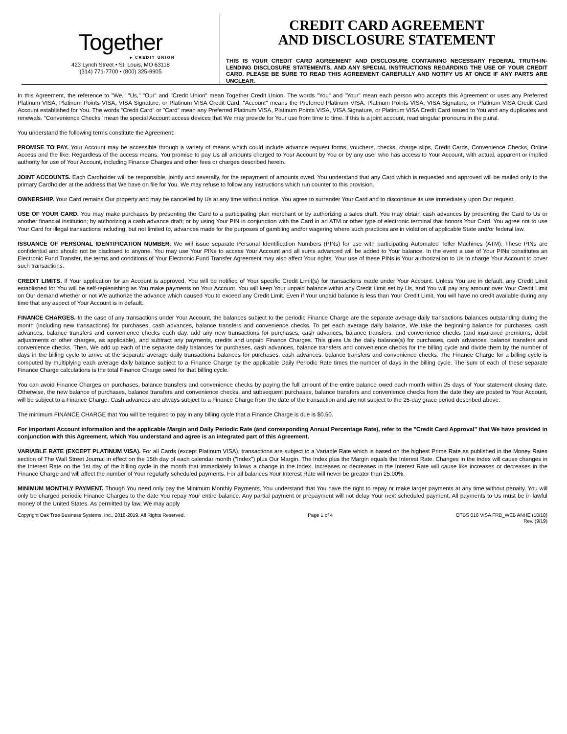Together
▸ CREDIT UNION
423 Lynch Street • St. Louis, MO 63118
(314) 771-7700 • (800) 325-9905
CREDIT CARD AGREEMENT
AND DISCLOSURE STATEMENT
THIS IS YOUR CREDIT CARD AGREEMENT AND DISCLOSURE CONTAINING NECESSARY FEDERAL TRUTH-IN-LENDING DISCLOSURE STATEMENTS, AND ANY SPECIAL INSTRUCTIONS REGARDING THE USE OF YOUR CREDIT CARD. PLEASE BE SURE TO READ THIS AGREEMENT CAREFULLY AND NOTIFY US AT ONCE IF ANY PARTS ARE UNCLEAR.
In this Agreement, the reference to "We," "Us," "Our" and "Credit Union" mean Together Credit Union. The words "You" and "Your" mean each person who accepts this Agreement or uses any Preferred Platinum VISA, Platinum Points VISA, VISA Signature, or Platinum VISA Credit Card. "Account" means the Preferred Platinum VISA, Platinum Points VISA, VISA Signature, or Platinum VISA Credit Card Account established for You. The words "Credit Card" or "Card" mean any Preferred Platinum VISA, Platinum Points VISA, VISA Signature, or Platinum VISA Credit Card issued to You and any duplicates and renewals. "Convenience Checks" mean the special Account access devices that We may provide for Your use from time to time. If this is a joint account, read singular pronouns in the plural.
You understand the following terms constitute the Agreement:
PROMISE TO PAY. Your Account may be accessible through a variety of means which could include advance request forms, vouchers, checks, charge slips, Credit Cards, Convenience Checks, Online Access and the like. Regardless of the access means, You promise to pay Us all amounts charged to Your Account by You or by any user who has access to Your Account, with actual, apparent or implied authority for use of Your Account, including Finance Charges and other fees or charges described herein.
JOINT ACCOUNTS. Each Cardholder will be responsible, jointly and severally, for the repayment of amounts owed. You understand that any Card which is requested and approved will be mailed only to the primary Cardholder at the address that We have on file for You. We may refuse to follow any instructions which run counter to this provision.
OWNERSHIP. Your Card remains Our property and may be cancelled by Us at any time without notice. You agree to surrender Your Card and to discontinue its use immediately upon Our request.
USE OF YOUR CARD. You may make purchases by presenting the Card to a participating plan merchant or by authorizing a sales draft. You may obtain cash advances by presenting the Card to Us or another financial institution; by authorizing a cash advance draft; or by using Your PIN in conjunction with the Card in an ATM or other type of electronic terminal that honors Your Card. You agree not to use Your Card for illegal transactions including, but not limited to, advances made for the purposes of gambling and/or wagering where such practices are in violation of applicable State and/or federal law.
ISSUANCE OF PERSONAL IDENTIFICATION NUMBER. We will issue separate Personal Identification Numbers (PINs) for use with participating Automated Teller Machines (ATM). These PINs are confidential and should not be disclosed to anyone. You may use Your PINs to access Your Account and all sums advanced will be added to Your balance. In the event a use of Your PINs constitutes an Electronic Fund Transfer, the terms and conditions of Your Electronic Fund Transfer Agreement may also affect Your rights. Your use of these PINs is Your authorization to Us to charge Your Account to cover such transactions.
CREDIT LIMITS. If Your application for an Account is approved, You will be notified of Your specific Credit Limit(s) for transactions made under Your Account. Unless You are in default, any Credit Limit established for You will be self-replenishing as You make payments on Your Account. You will keep Your unpaid balance within any Credit Limit set by Us, and You will pay any amount over Your Credit Limit on Our demand whether or not We authorize the advance which caused You to exceed any Credit Limit. Even if Your unpaid balance is less than Your Credit Limit, You will have no credit available during any time that any aspect of Your Account is in default.
FINANCE CHARGES. In the case of any transactions under Your Account, the balances subject to the periodic Finance Charge are the separate average daily transactions balances outstanding during the month (including new transactions) for purchases, cash advances, balance transfers and convenience checks. To get each average daily balance, We take the beginning balance for purchases, cash advances, balance transfers and convenience checks each day, add any new transactions for purchases, cash advances, balance transfers, and convenience checks (and insurance premiums, debit adjustments or other charges, as applicable), and subtract any payments, credits and unpaid Finance Charges. This gives Us the daily balance(s) for purchases, cash advances, balance transfers and convenience checks. Then, We add up each of the separate daily balances for purchases, cash advances, balance transfers and convenience checks for the billing cycle and divide them by the number of days in the billing cycle to arrive at the separate average daily transactions balances for purchases, cash advances, balance transfers and convenience checks. The Finance Charge for a billing cycle is computed by multiplying each average daily balance subject to a Finance Charge by the applicable Daily Periodic Rate times the number of days in the billing cycle. The sum of each of these separate Finance Charge calculations is the total Finance Charge owed for that billing cycle.
You can avoid Finance Charges on purchases, balance transfers and convenience checks by paying the full amount of the entire balance owed each month within 25 days of Your statement closing date. Otherwise, the new balance of purchases, balance transfers and convenience checks, and subsequent purchases, balance transfers and convenience checks from the date they are posted to Your Account, will be subject to a Finance Charge. Cash advances are always subject to a Finance Charge from the date of the transaction and are not subject to the 25-day grace period described above.
The minimum FINANCE CHARGE that You will be required to pay in any billing cycle that a Finance Charge is due is $0.50.
For important Account information and the applicable Margin and Daily Periodic Rate (and corresponding Annual Percentage Rate), refer to the "Credit Card Approval" that We have provided in conjunction with this Agreement, which You understand and agree is an integrated part of this Agreement.
VARIABLE RATE (EXCEPT PLATINUM VISA). For all Cards (except Platinum VISA), transactions are subject to a Variable Rate which is based on the highest Prime Rate as published in the Money Rates section of The Wall Street Journal in effect on the 15th day of each calendar month ("Index") plus Our Margin. The Index plus the Margin equals the Interest Rate. Changes in the Index will cause changes in the Interest Rate on the 1st day of the billing cycle in the month that immediately follows a change in the Index. Increases or decreases in the Interest Rate will cause like increases or decreases in the Finance Charge and will affect the number of Your regularly scheduled payments. For all balances Your Interest Rate will never be greater than 25.00%.
MINIMUM MONTHLY PAYMENT. Though You need only pay the Minimum Monthly Payments, You understand that You have the right to repay or make larger payments at any time without penalty. You will only be charged periodic Finance Charges to the date You repay Your entire balance. Any partial payment or prepayment will not delay Your next scheduled payment. All payments to Us must be in lawful money of the United States. As permitted by law, We may apply
Copyright Oak Tree Business Systems, Inc., 2018-2019. All Rights Reserved.
Page 1 of 4 OTBS 016 VISA FRB_WEB ANHE (10/18)
Rev. (9/19)